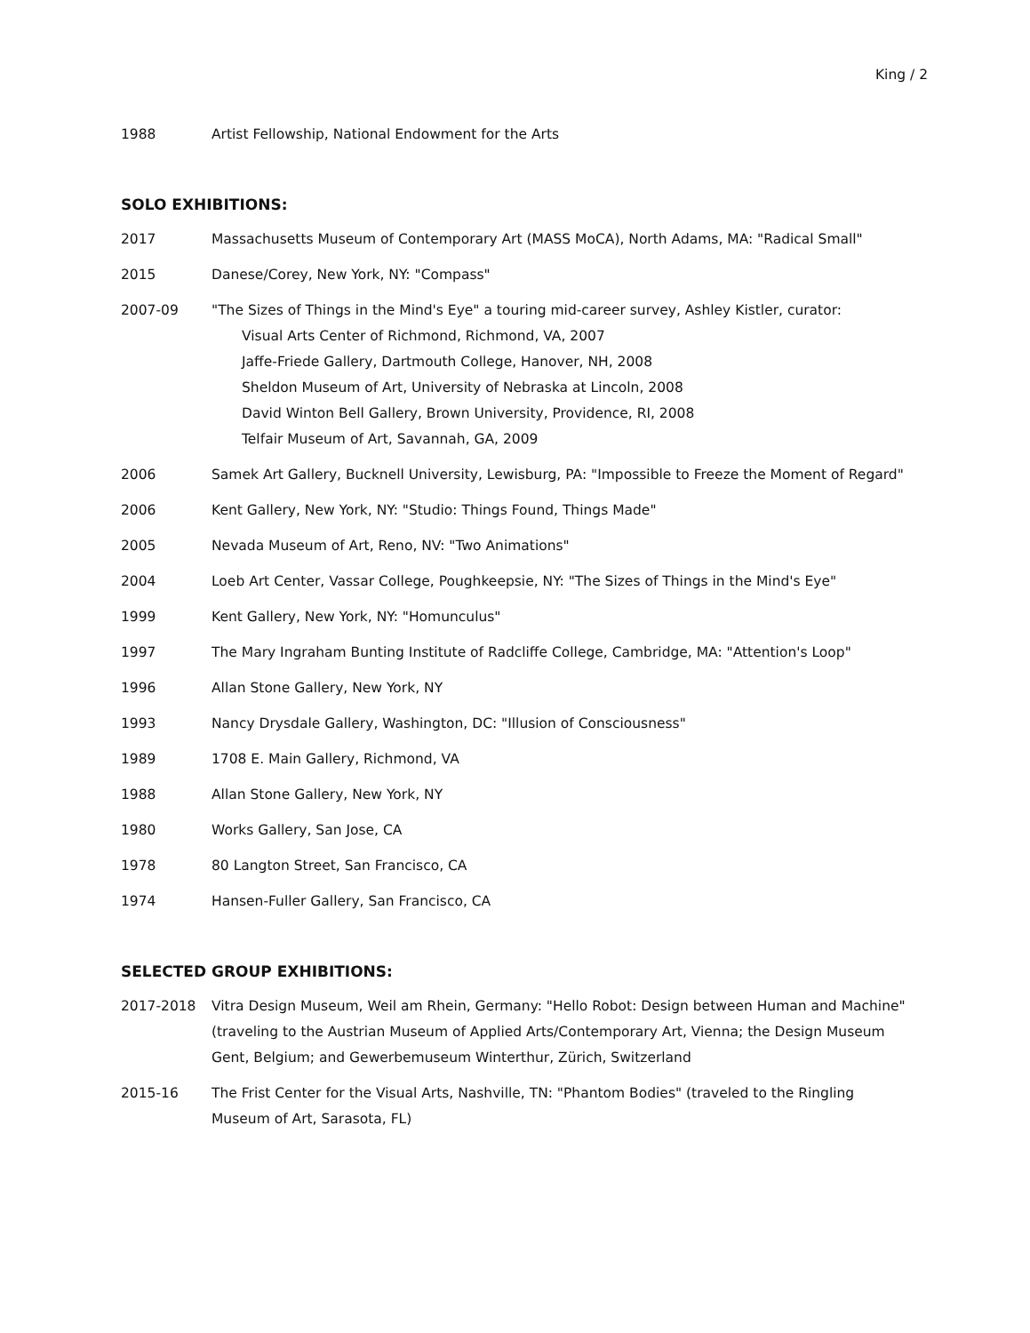King / 2
1988 Artist Fellowship, National Endowment for the Arts
SOLO EXHIBITIONS:
2017 Massachusetts Museum of Contemporary Art (MASS MoCA), North Adams, MA: "Radical Small"
2015 Danese/Corey, New York, NY: "Compass"
2007-09 "The Sizes of Things in the Mind's Eye" a touring mid-career survey, Ashley Kistler, curator:
Visual Arts Center of Richmond, Richmond, VA, 2007
Jaffe-Friede Gallery, Dartmouth College, Hanover, NH, 2008
Sheldon Museum of Art, University of Nebraska at Lincoln, 2008
David Winton Bell Gallery, Brown University, Providence, RI, 2008
Telfair Museum of Art, Savannah, GA, 2009
2006 Samek Art Gallery, Bucknell University, Lewisburg, PA: "Impossible to Freeze the Moment of Regard"
2006 Kent Gallery, New York, NY: "Studio: Things Found, Things Made"
2005 Nevada Museum of Art, Reno, NV: "Two Animations"
2004 Loeb Art Center, Vassar College, Poughkeepsie, NY: "The Sizes of Things in the Mind's Eye"
1999 Kent Gallery, New York, NY: "Homunculus"
1997 The Mary Ingraham Bunting Institute of Radcliffe College, Cambridge, MA: "Attention's Loop"
1996 Allan Stone Gallery, New York, NY
1993 Nancy Drysdale Gallery, Washington, DC: "Illusion of Consciousness"
1989 1708 E. Main Gallery, Richmond, VA
1988 Allan Stone Gallery, New York, NY
1980 Works Gallery, San Jose, CA
1978 80 Langton Street, San Francisco, CA
1974 Hansen-Fuller Gallery, San Francisco, CA
SELECTED GROUP EXHIBITIONS:
2017-2018 Vitra Design Museum, Weil am Rhein, Germany: "Hello Robot: Design between Human and Machine" (traveling to the Austrian Museum of Applied Arts/Contemporary Art, Vienna; the Design Museum Gent, Belgium; and Gewerbemuseum Winterthur, Zürich, Switzerland
2015-16 The Frist Center for the Visual Arts, Nashville, TN: "Phantom Bodies" (traveled to the Ringling Museum of Art, Sarasota, FL)